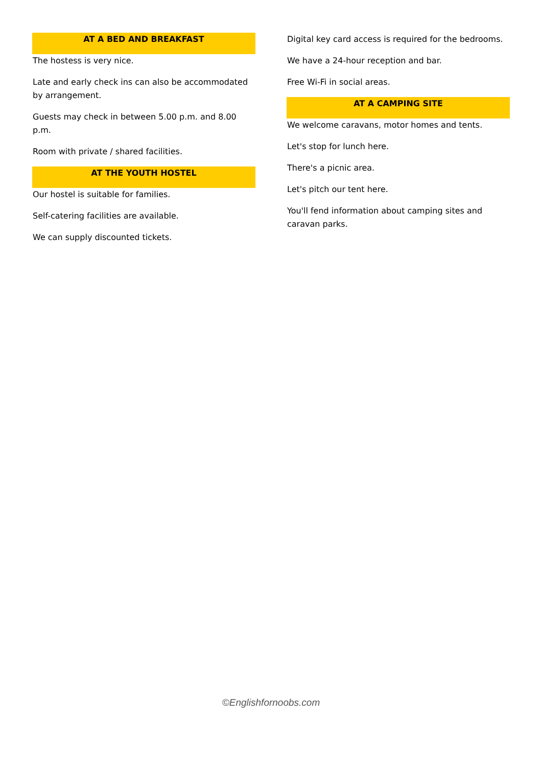AT A BED AND BREAKFAST
The hostess is very nice.
Late and early check ins can also be accommodated by arrangement.
Guests may check in between 5.00 p.m. and 8.00 p.m.
Room with private / shared facilities.
AT THE YOUTH HOSTEL
Our hostel is suitable for families.
Self-catering facilities are available.
We can supply discounted tickets.
Digital key card access is required for the bedrooms.
We have a 24-hour reception and bar.
Free Wi-Fi in social areas.
AT A CAMPING SITE
We welcome caravans, motor homes and tents.
Let's stop for lunch here.
There's a picnic area.
Let's pitch our tent here.
You'll fend information about camping sites and caravan parks.
©Englishfornoobs.com